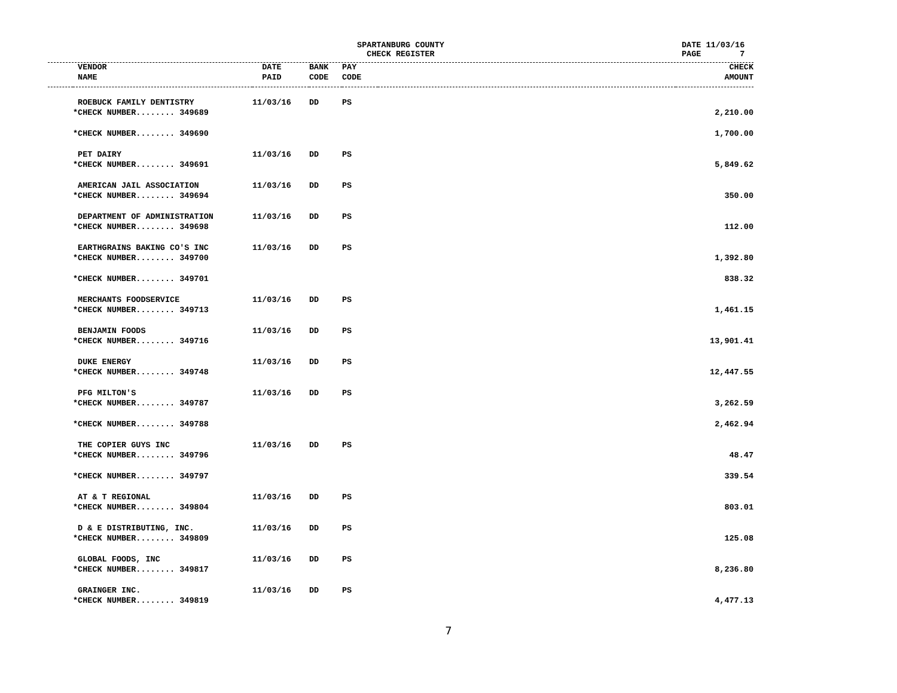SPARTANBURG COUNTY
CHECK REGISTER
DATE 11/03/16 PAGE 7
| | VENDOR | DATE | BANK | PAY | | CHECK |
| --- | --- | --- | --- | --- | --- | --- |
| | NAME | PAID | CODE | CODE | | AMOUNT |
| | ROEBUCK FAMILY DENTISTRY | 11/03/16 | DD | PS | | |
| | *CHECK NUMBER........ 349689 | | | | | 2,210.00 |
| | *CHECK NUMBER........ 349690 | | | | | 1,700.00 |
| | PET DAIRY | 11/03/16 | DD | PS | | |
| | *CHECK NUMBER........ 349691 | | | | | 5,849.62 |
| | AMERICAN JAIL ASSOCIATION | 11/03/16 | DD | PS | | |
| | *CHECK NUMBER........ 349694 | | | | | 350.00 |
| | DEPARTMENT OF ADMINISTRATION | 11/03/16 | DD | PS | | |
| | *CHECK NUMBER........ 349698 | | | | | 112.00 |
| | EARTHGRAINS BAKING CO'S INC | 11/03/16 | DD | PS | | |
| | *CHECK NUMBER........ 349700 | | | | | 1,392.80 |
| | *CHECK NUMBER........ 349701 | | | | | 838.32 |
| | MERCHANTS FOODSERVICE | 11/03/16 | DD | PS | | |
| | *CHECK NUMBER........ 349713 | | | | | 1,461.15 |
| | BENJAMIN FOODS | 11/03/16 | DD | PS | | |
| | *CHECK NUMBER........ 349716 | | | | | 13,901.41 |
| | DUKE ENERGY | 11/03/16 | DD | PS | | |
| | *CHECK NUMBER........ 349748 | | | | | 12,447.55 |
| | PFG MILTON'S | 11/03/16 | DD | PS | | |
| | *CHECK NUMBER........ 349787 | | | | | 3,262.59 |
| | *CHECK NUMBER........ 349788 | | | | | 2,462.94 |
| | THE COPIER GUYS INC | 11/03/16 | DD | PS | | |
| | *CHECK NUMBER........ 349796 | | | | | 48.47 |
| | *CHECK NUMBER........ 349797 | | | | | 339.54 |
| | AT & T REGIONAL | 11/03/16 | DD | PS | | |
| | *CHECK NUMBER........ 349804 | | | | | 803.01 |
| | D & E DISTRIBUTING, INC. | 11/03/16 | DD | PS | | |
| | *CHECK NUMBER........ 349809 | | | | | 125.08 |
| | GLOBAL FOODS, INC | 11/03/16 | DD | PS | | |
| | *CHECK NUMBER........ 349817 | | | | | 8,236.80 |
| | GRAINGER INC. | 11/03/16 | DD | PS | | |
| | *CHECK NUMBER........ 349819 | | | | | 4,477.13 |
7